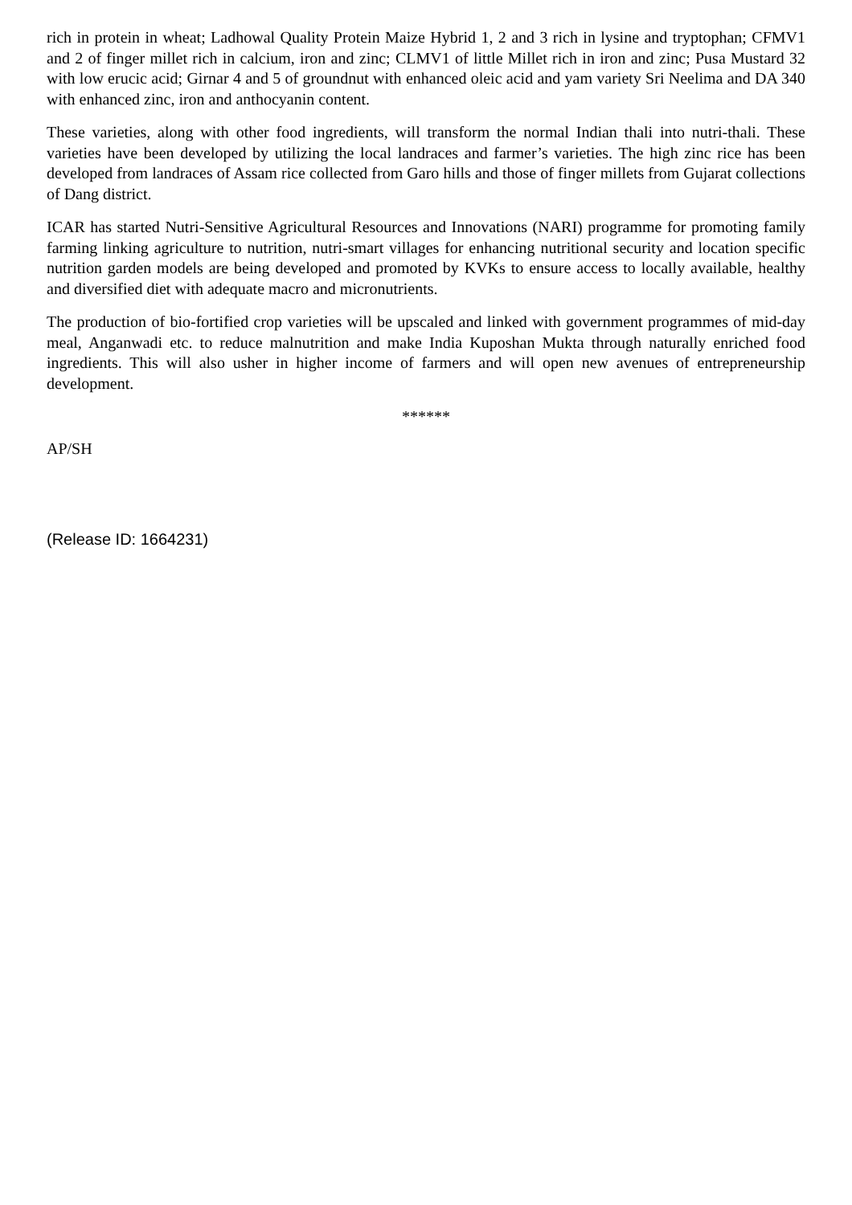rich in protein in wheat; Ladhowal Quality Protein Maize Hybrid 1, 2 and 3 rich in lysine and tryptophan; CFMV1 and 2 of finger millet rich in calcium, iron and zinc; CLMV1 of little Millet rich in iron and zinc; Pusa Mustard 32 with low erucic acid; Girnar 4 and 5 of groundnut with enhanced oleic acid and yam variety Sri Neelima and DA 340 with enhanced zinc, iron and anthocyanin content.
These varieties, along with other food ingredients, will transform the normal Indian thali into nutri-thali. These varieties have been developed by utilizing the local landraces and farmer’s varieties. The high zinc rice has been developed from landraces of Assam rice collected from Garo hills and those of finger millets from Gujarat collections of Dang district.
ICAR has started Nutri-Sensitive Agricultural Resources and Innovations (NARI) programme for promoting family farming linking agriculture to nutrition, nutri-smart villages for enhancing nutritional security and location specific nutrition garden models are being developed and promoted by KVKs to ensure access to locally available, healthy and diversified diet with adequate macro and micronutrients.
The production of bio-fortified crop varieties will be upscaled and linked with government programmes of mid-day meal, Anganwadi etc. to reduce malnutrition and make India Kuposhan Mukta through naturally enriched food ingredients. This will also usher in higher income of farmers and will open new avenues of entrepreneurship development.
******
AP/SH
(Release ID: 1664231)